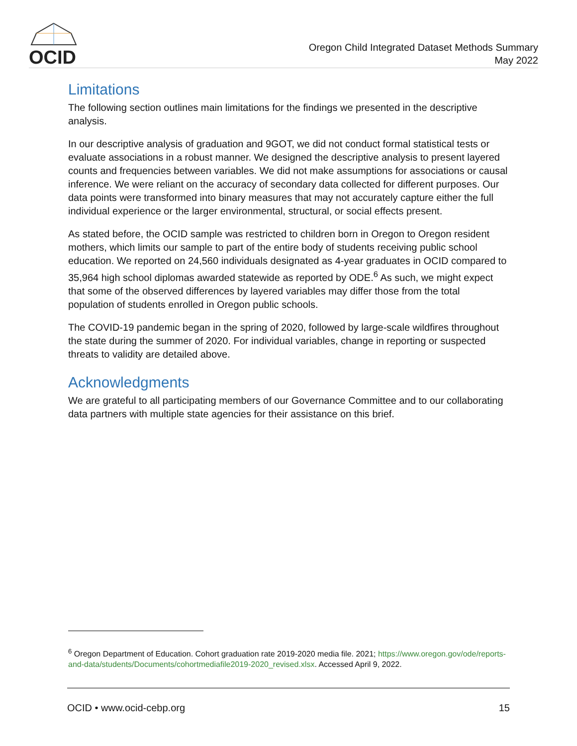OCID
Oregon Child Integrated Dataset Methods Summary
May 2022
Limitations
The following section outlines main limitations for the findings we presented in the descriptive analysis.
In our descriptive analysis of graduation and 9GOT, we did not conduct formal statistical tests or evaluate associations in a robust manner. We designed the descriptive analysis to present layered counts and frequencies between variables. We did not make assumptions for associations or causal inference. We were reliant on the accuracy of secondary data collected for different purposes. Our data points were transformed into binary measures that may not accurately capture either the full individual experience or the larger environmental, structural, or social effects present.
As stated before, the OCID sample was restricted to children born in Oregon to Oregon resident mothers, which limits our sample to part of the entire body of students receiving public school education. We reported on 24,560 individuals designated as 4-year graduates in OCID compared to 35,964 high school diplomas awarded statewide as reported by ODE.<sup>6</sup> As such, we might expect that some of the observed differences by layered variables may differ those from the total population of students enrolled in Oregon public schools.
The COVID-19 pandemic began in the spring of 2020, followed by large-scale wildfires throughout the state during the summer of 2020. For individual variables, change in reporting or suspected threats to validity are detailed above.
Acknowledgments
We are grateful to all participating members of our Governance Committee and to our collaborating data partners with multiple state agencies for their assistance on this brief.
<sup>6</sup> Oregon Department of Education. Cohort graduation rate 2019-2020 media file. 2021; https://www.oregon.gov/ode/reports-and-data/students/Documents/cohortmediafile2019-2020_revised.xlsx. Accessed April 9, 2022.
OCID • www.ocid-cebp.org 15